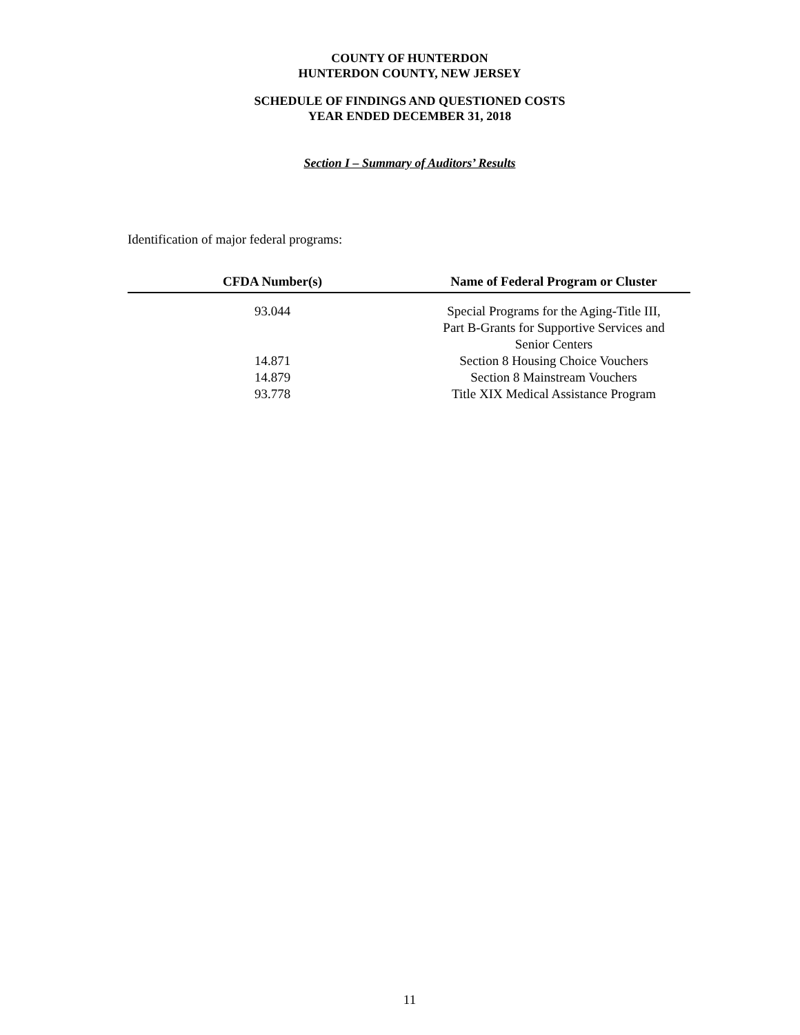COUNTY OF HUNTERDON
HUNTERDON COUNTY, NEW JERSEY
SCHEDULE OF FINDINGS AND QUESTIONED COSTS
YEAR ENDED DECEMBER 31, 2018
Section I – Summary of Auditors’ Results
Identification of major federal programs:
| CFDA Number(s) | Name of Federal Program or Cluster |
| --- | --- |
| 93.044 | Special Programs for the Aging-Title III, Part B-Grants for Supportive Services and Senior Centers |
| 14.871 | Section 8 Housing Choice Vouchers |
| 14.879 | Section 8 Mainstream Vouchers |
| 93.778 | Title XIX Medical Assistance Program |
11